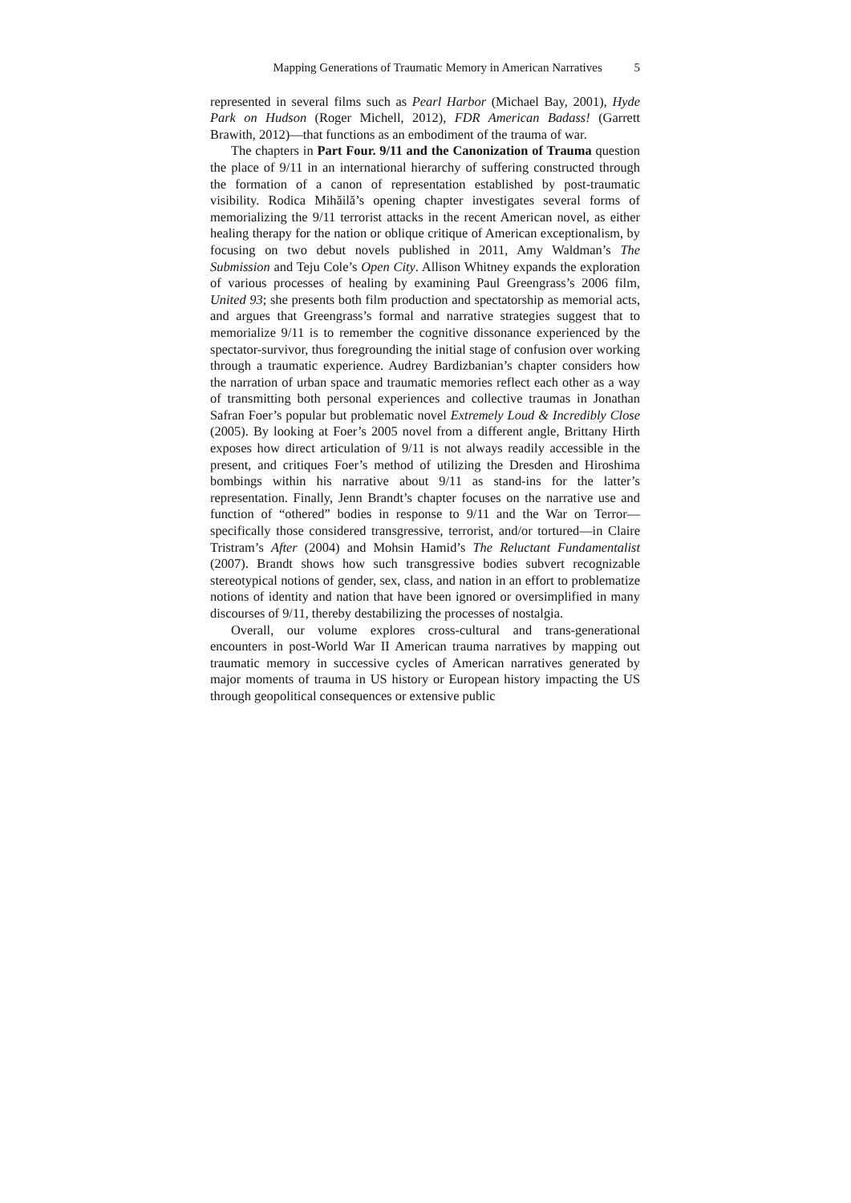Mapping Generations of Traumatic Memory in American Narratives 5
represented in several films such as Pearl Harbor (Michael Bay, 2001), Hyde Park on Hudson (Roger Michell, 2012), FDR American Badass! (Garrett Brawith, 2012)—that functions as an embodiment of the trauma of war.
The chapters in Part Four. 9/11 and the Canonization of Trauma question the place of 9/11 in an international hierarchy of suffering constructed through the formation of a canon of representation established by post-traumatic visibility. Rodica Mihăilă’s opening chapter investigates several forms of memorializing the 9/11 terrorist attacks in the recent American novel, as either healing therapy for the nation or oblique critique of American exceptionalism, by focusing on two debut novels published in 2011, Amy Waldman’s The Submission and Teju Cole’s Open City. Allison Whitney expands the exploration of various processes of healing by examining Paul Greengrass’s 2006 film, United 93; she presents both film production and spectatorship as memorial acts, and argues that Greengrass’s formal and narrative strategies suggest that to memorialize 9/11 is to remember the cognitive dissonance experienced by the spectator-survivor, thus foregrounding the initial stage of confusion over working through a traumatic experience. Audrey Bardizbanian’s chapter considers how the narration of urban space and traumatic memories reflect each other as a way of transmitting both personal experiences and collective traumas in Jonathan Safran Foer’s popular but problematic novel Extremely Loud & Incredibly Close (2005). By looking at Foer’s 2005 novel from a different angle, Brittany Hirth exposes how direct articulation of 9/11 is not always readily accessible in the present, and critiques Foer’s method of utilizing the Dresden and Hiroshima bombings within his narrative about 9/11 as stand-ins for the latter’s representation. Finally, Jenn Brandt’s chapter focuses on the narrative use and function of “othered” bodies in response to 9/11 and the War on Terror—specifically those considered transgressive, terrorist, and/or tortured—in Claire Tristram’s After (2004) and Mohsin Hamid’s The Reluctant Fundamentalist (2007). Brandt shows how such transgressive bodies subvert recognizable stereotypical notions of gender, sex, class, and nation in an effort to problematize notions of identity and nation that have been ignored or oversimplified in many discourses of 9/11, thereby destabilizing the processes of nostalgia.
Overall, our volume explores cross-cultural and trans-generational encounters in post-World War II American trauma narratives by mapping out traumatic memory in successive cycles of American narratives generated by major moments of trauma in US history or European history impacting the US through geopolitical consequences or extensive public